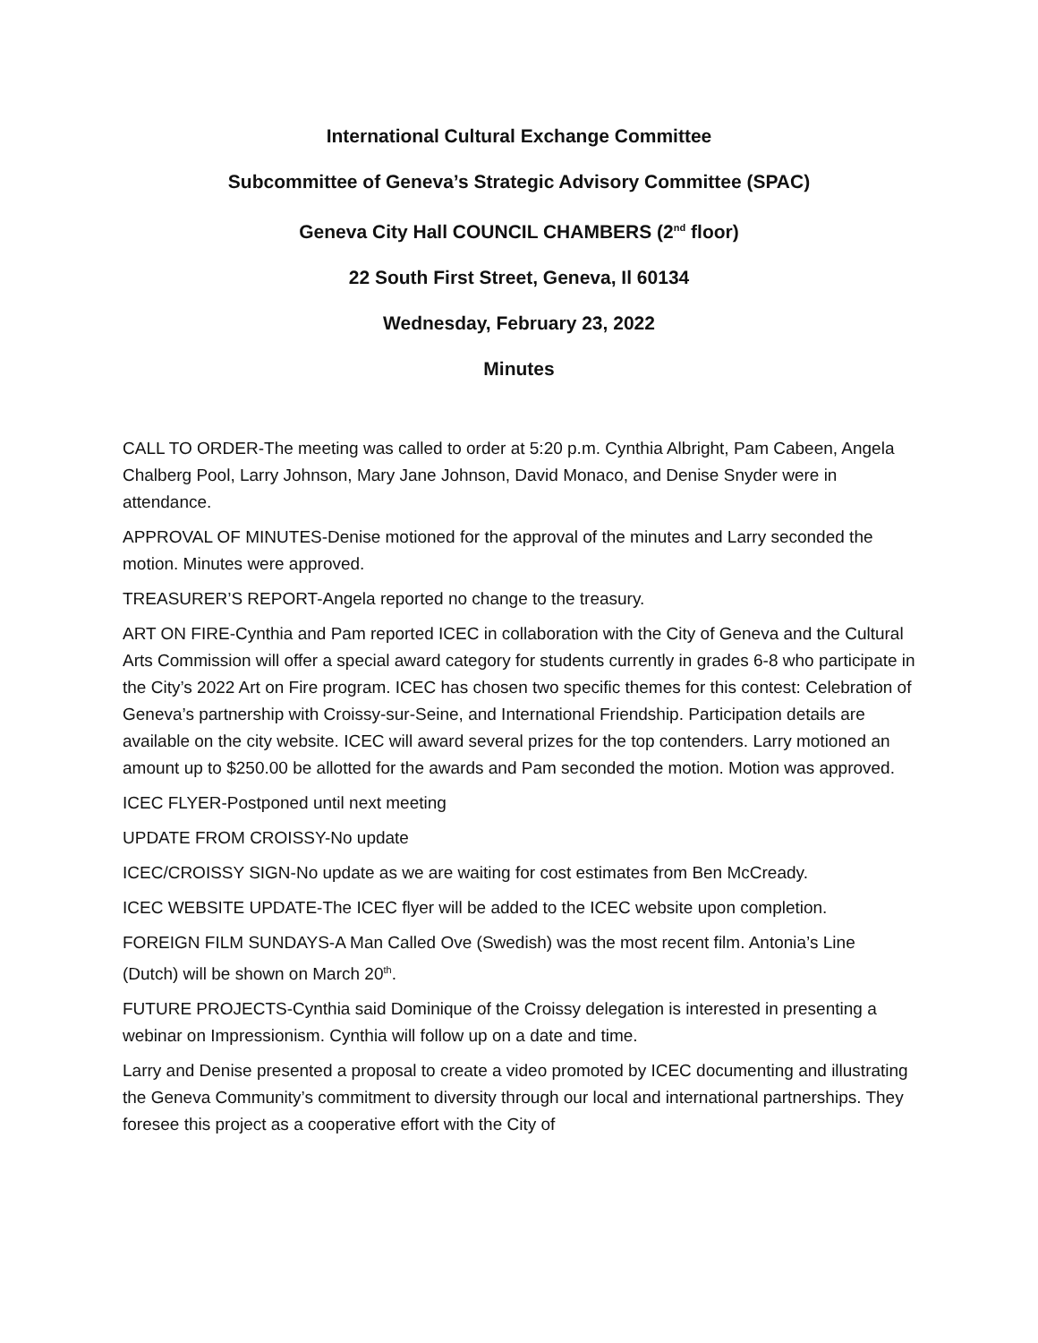International Cultural Exchange Committee
Subcommittee of Geneva’s Strategic Advisory Committee (SPAC)
Geneva City Hall COUNCIL CHAMBERS (2<sup>nd</sup> floor)
22 South First Street, Geneva, Il 60134
Wednesday, February 23, 2022
Minutes
CALL TO ORDER-The meeting was called to order at 5:20 p.m. Cynthia Albright, Pam Cabeen, Angela Chalberg Pool, Larry Johnson, Mary Jane Johnson, David Monaco, and Denise Snyder were in attendance.
APPROVAL OF MINUTES-Denise motioned for the approval of the minutes and Larry seconded the motion. Minutes were approved.
TREASURER’S REPORT-Angela reported no change to the treasury.
ART ON FIRE-Cynthia and Pam reported ICEC in collaboration with the City of Geneva and the Cultural Arts Commission will offer a special award category for students currently in grades 6-8 who participate in the City’s 2022 Art on Fire program. ICEC has chosen two specific themes for this contest: Celebration of Geneva’s partnership with Croissy-sur-Seine, and International Friendship. Participation details are available on the city website. ICEC will award several prizes for the top contenders. Larry motioned an amount up to $250.00 be allotted for the awards and Pam seconded the motion. Motion was approved.
ICEC FLYER-Postponed until next meeting
UPDATE FROM CROISSY-No update
ICEC/CROISSY SIGN-No update as we are waiting for cost estimates from Ben McCready.
ICEC WEBSITE UPDATE-The ICEC flyer will be added to the ICEC website upon completion.
FOREIGN FILM SUNDAYS-A Man Called Ove (Swedish) was the most recent film. Antonia’s Line (Dutch) will be shown on March 20<sup>th</sup>.
FUTURE PROJECTS-Cynthia said Dominique of the Croissy delegation is interested in presenting a webinar on Impressionism. Cynthia will follow up on a date and time.
Larry and Denise presented a proposal to create a video promoted by ICEC documenting and illustrating the Geneva Community’s commitment to diversity through our local and international partnerships. They foresee this project as a cooperative effort with the City of